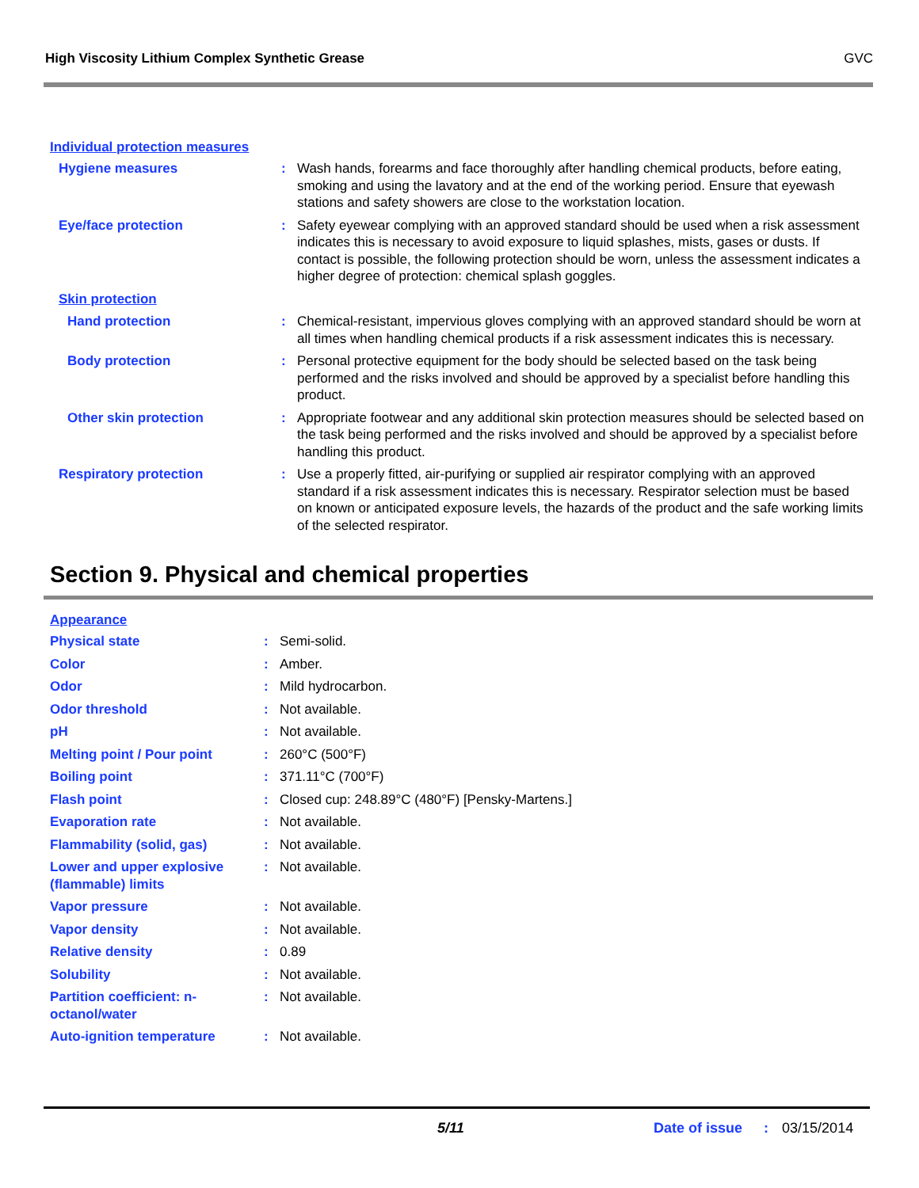High Viscosity Lithium Complex Synthetic Grease GVC
Individual protection measures
| Hygiene measures | : | Wash hands, forearms and face thoroughly after handling chemical products, before eating, smoking and using the lavatory and at the end of the working period. Ensure that eyewash stations and safety showers are close to the workstation location. |
| Eye/face protection | : | Safety eyewear complying with an approved standard should be used when a risk assessment indicates this is necessary to avoid exposure to liquid splashes, mists, gases or dusts. If contact is possible, the following protection should be worn, unless the assessment indicates a higher degree of protection: chemical splash goggles. |
| Skin protection | | |
| Hand protection | : | Chemical-resistant, impervious gloves complying with an approved standard should be worn at all times when handling chemical products if a risk assessment indicates this is necessary. |
| Body protection | : | Personal protective equipment for the body should be selected based on the task being performed and the risks involved and should be approved by a specialist before handling this product. |
| Other skin protection | : | Appropriate footwear and any additional skin protection measures should be selected based on the task being performed and the risks involved and should be approved by a specialist before handling this product. |
| Respiratory protection | : | Use a properly fitted, air-purifying or supplied air respirator complying with an approved standard if a risk assessment indicates this is necessary. Respirator selection must be based on known or anticipated exposure levels, the hazards of the product and the safe working limits of the selected respirator. |
Section 9. Physical and chemical properties
Appearance
| Physical state | : | Semi-solid. |
| Color | : | Amber. |
| Odor | : | Mild hydrocarbon. |
| Odor threshold | : | Not available. |
| pH | : | Not available. |
| Melting point / Pour point | : | 260°C (500°F) |
| Boiling point | : | 371.11°C (700°F) |
| Flash point | : | Closed cup: 248.89°C (480°F) [Pensky-Martens.] |
| Evaporation rate | : | Not available. |
| Flammability (solid, gas) | : | Not available. |
| Lower and upper explosive (flammable) limits | : | Not available. |
| Vapor pressure | : | Not available. |
| Vapor density | : | Not available. |
| Relative density | : | 0.89 |
| Solubility | : | Not available. |
| Partition coefficient: n-octanol/water | : | Not available. |
| Auto-ignition temperature | : | Not available. |
5/11 Date of issue : 03/15/2014